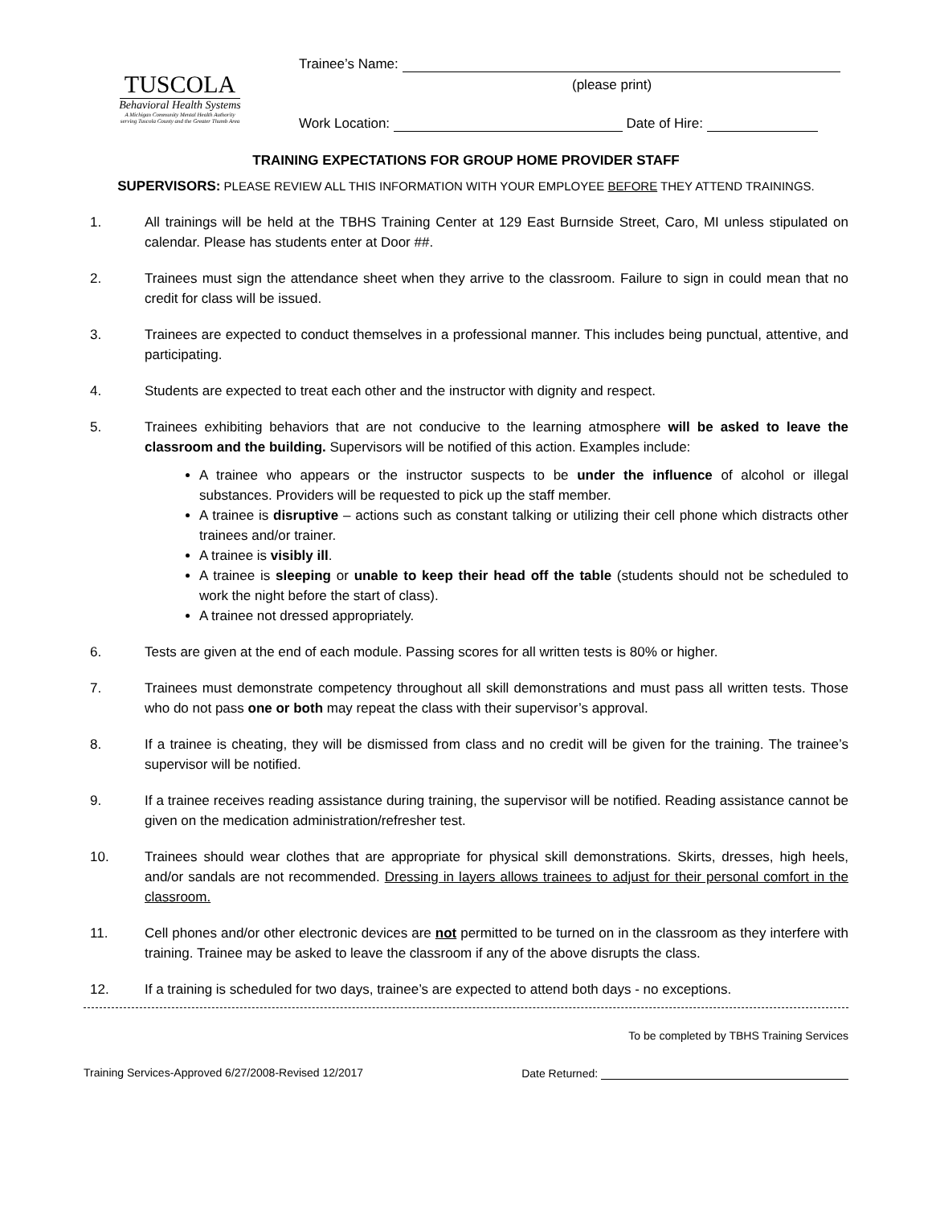TUSCOLA
Behavioral Health Systems
A Michigan Community Mental Health Authority
serving Tuscola County and the Greater Thumb Area
Trainee’s Name:
(please print)
Work Location: Date of Hire:
TRAINING EXPECTATIONS FOR GROUP HOME PROVIDER STAFF
SUPERVISORS: PLEASE REVIEW ALL THIS INFORMATION WITH YOUR EMPLOYEE BEFORE THEY ATTEND TRAININGS.
1. All trainings will be held at the TBHS Training Center at 129 East Burnside Street, Caro, MI unless stipulated on calendar. Please has students enter at Door ##.
2. Trainees must sign the attendance sheet when they arrive to the classroom. Failure to sign in could mean that no credit for class will be issued.
3. Trainees are expected to conduct themselves in a professional manner. This includes being punctual, attentive, and participating.
4. Students are expected to treat each other and the instructor with dignity and respect.
5. Trainees exhibiting behaviors that are not conducive to the learning atmosphere will be asked to leave the classroom and the building. Supervisors will be notified of this action. Examples include:
A trainee who appears or the instructor suspects to be under the influence of alcohol or illegal substances. Providers will be requested to pick up the staff member.
A trainee is disruptive – actions such as constant talking or utilizing their cell phone which distracts other trainees and/or trainer.
A trainee is visibly ill.
A trainee is sleeping or unable to keep their head off the table (students should not be scheduled to work the night before the start of class).
A trainee not dressed appropriately.
6. Tests are given at the end of each module. Passing scores for all written tests is 80% or higher.
7. Trainees must demonstrate competency throughout all skill demonstrations and must pass all written tests. Those who do not pass one or both may repeat the class with their supervisor’s approval.
8. If a trainee is cheating, they will be dismissed from class and no credit will be given for the training. The trainee’s supervisor will be notified.
9. If a trainee receives reading assistance during training, the supervisor will be notified. Reading assistance cannot be given on the medication administration/refresher test.
10. Trainees should wear clothes that are appropriate for physical skill demonstrations. Skirts, dresses, high heels, and/or sandals are not recommended. Dressing in layers allows trainees to adjust for their personal comfort in the classroom.
11. Cell phones and/or other electronic devices are not permitted to be turned on in the classroom as they interfere with training. Trainee may be asked to leave the classroom if any of the above disrupts the class.
12. If a training is scheduled for two days, trainee’s are expected to attend both days - no exceptions.
To be completed by TBHS Training Services
Training Services-Approved 6/27/2008-Revised 12/2017 Date Returned: